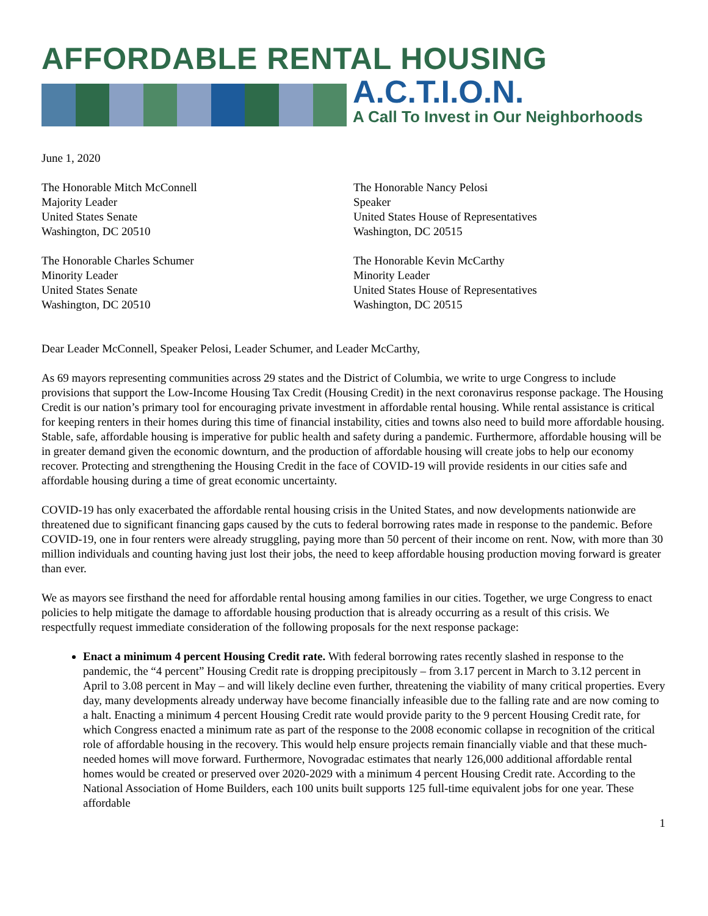AFFORDABLE RENTAL HOUSING
A.C.T.I.O.N.
A Call To Invest in Our Neighborhoods
June 1, 2020
The Honorable Mitch McConnell
Majority Leader
United States Senate
Washington, DC 20510
The Honorable Nancy Pelosi
Speaker
United States House of Representatives
Washington, DC 20515
The Honorable Charles Schumer
Minority Leader
United States Senate
Washington, DC 20510
The Honorable Kevin McCarthy
Minority Leader
United States House of Representatives
Washington, DC 20515
Dear Leader McConnell, Speaker Pelosi, Leader Schumer, and Leader McCarthy,
As 69 mayors representing communities across 29 states and the District of Columbia, we write to urge Congress to include provisions that support the Low-Income Housing Tax Credit (Housing Credit) in the next coronavirus response package. The Housing Credit is our nation’s primary tool for encouraging private investment in affordable rental housing. While rental assistance is critical for keeping renters in their homes during this time of financial instability, cities and towns also need to build more affordable housing. Stable, safe, affordable housing is imperative for public health and safety during a pandemic. Furthermore, affordable housing will be in greater demand given the economic downturn, and the production of affordable housing will create jobs to help our economy recover. Protecting and strengthening the Housing Credit in the face of COVID-19 will provide residents in our cities safe and affordable housing during a time of great economic uncertainty.
COVID-19 has only exacerbated the affordable rental housing crisis in the United States, and now developments nationwide are threatened due to significant financing gaps caused by the cuts to federal borrowing rates made in response to the pandemic. Before COVID-19, one in four renters were already struggling, paying more than 50 percent of their income on rent. Now, with more than 30 million individuals and counting having just lost their jobs, the need to keep affordable housing production moving forward is greater than ever.
We as mayors see firsthand the need for affordable rental housing among families in our cities. Together, we urge Congress to enact policies to help mitigate the damage to affordable housing production that is already occurring as a result of this crisis. We respectfully request immediate consideration of the following proposals for the next response package:
Enact a minimum 4 percent Housing Credit rate. With federal borrowing rates recently slashed in response to the pandemic, the “4 percent” Housing Credit rate is dropping precipitously – from 3.17 percent in March to 3.12 percent in April to 3.08 percent in May – and will likely decline even further, threatening the viability of many critical properties. Every day, many developments already underway have become financially infeasible due to the falling rate and are now coming to a halt. Enacting a minimum 4 percent Housing Credit rate would provide parity to the 9 percent Housing Credit rate, for which Congress enacted a minimum rate as part of the response to the 2008 economic collapse in recognition of the critical role of affordable housing in the recovery. This would help ensure projects remain financially viable and that these much-needed homes will move forward. Furthermore, Novogradac estimates that nearly 126,000 additional affordable rental homes would be created or preserved over 2020-2029 with a minimum 4 percent Housing Credit rate. According to the National Association of Home Builders, each 100 units built supports 125 full-time equivalent jobs for one year. These affordable
1